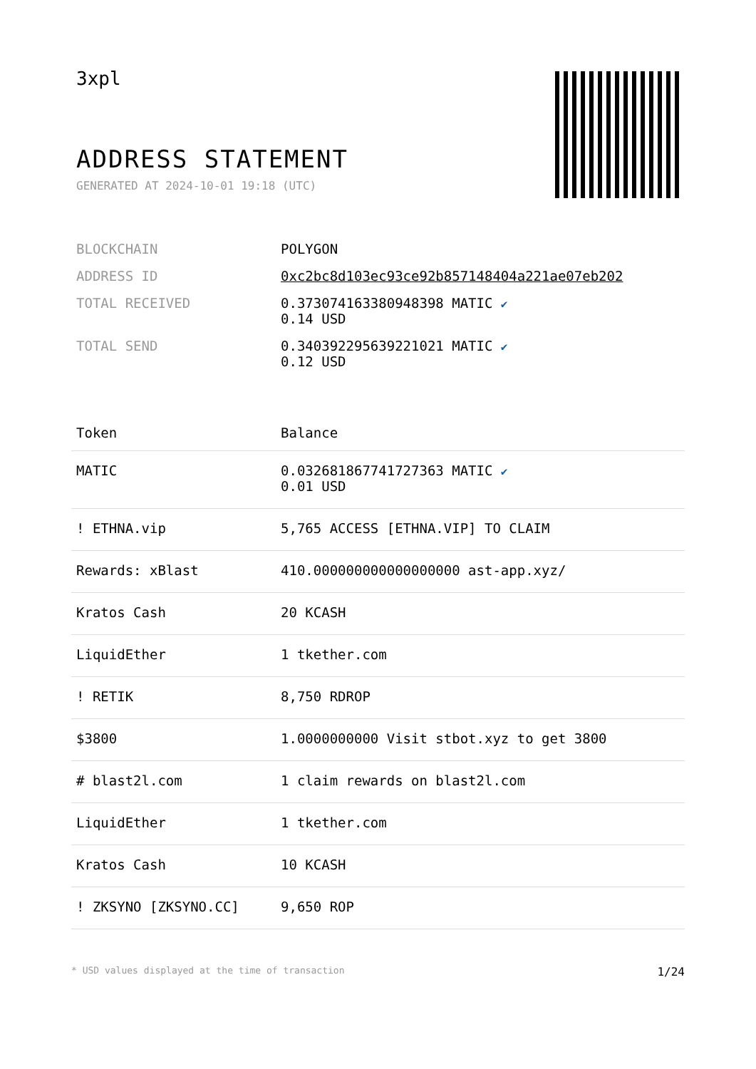3xpl
ADDRESS STATEMENT
GENERATED AT 2024-10-01 19:18 (UTC)
| BLOCKCHAIN | POLYGON |
| ADDRESS ID | 0xc2bc8d103ec93ce92b857148404a221ae07eb202 |
| TOTAL RECEIVED | 0.373074163380948398 MATIC ✔ 0.14 USD |
| TOTAL SEND | 0.340392295639221021 MATIC ✔ 0.12 USD |
| Token | Balance |
| --- | --- |
| MATIC | 0.032681867741727363 MATIC ✔ 0.01 USD |
| ! ETHNA.vip | 5,765 ACCESS [ETHNA.VIP] TO CLAIM |
| Rewards: xBlast | 410.000000000000000000 ast-app.xyz/ |
| Kratos Cash | 20 KCASH |
| LiquidEther | 1 tkether.com |
| ! RETIK | 8,750 RDROP |
| $3800 | 1.0000000000 Visit stbot.xyz to get 3800 |
| # blast2l.com | 1 claim rewards on blast2l.com |
| LiquidEther | 1 tkether.com |
| Kratos Cash | 10 KCASH |
| ! ZKSYNO [ZKSYNO.CC] | 9,650 ROP |
* USD values displayed at the time of transaction 1/24